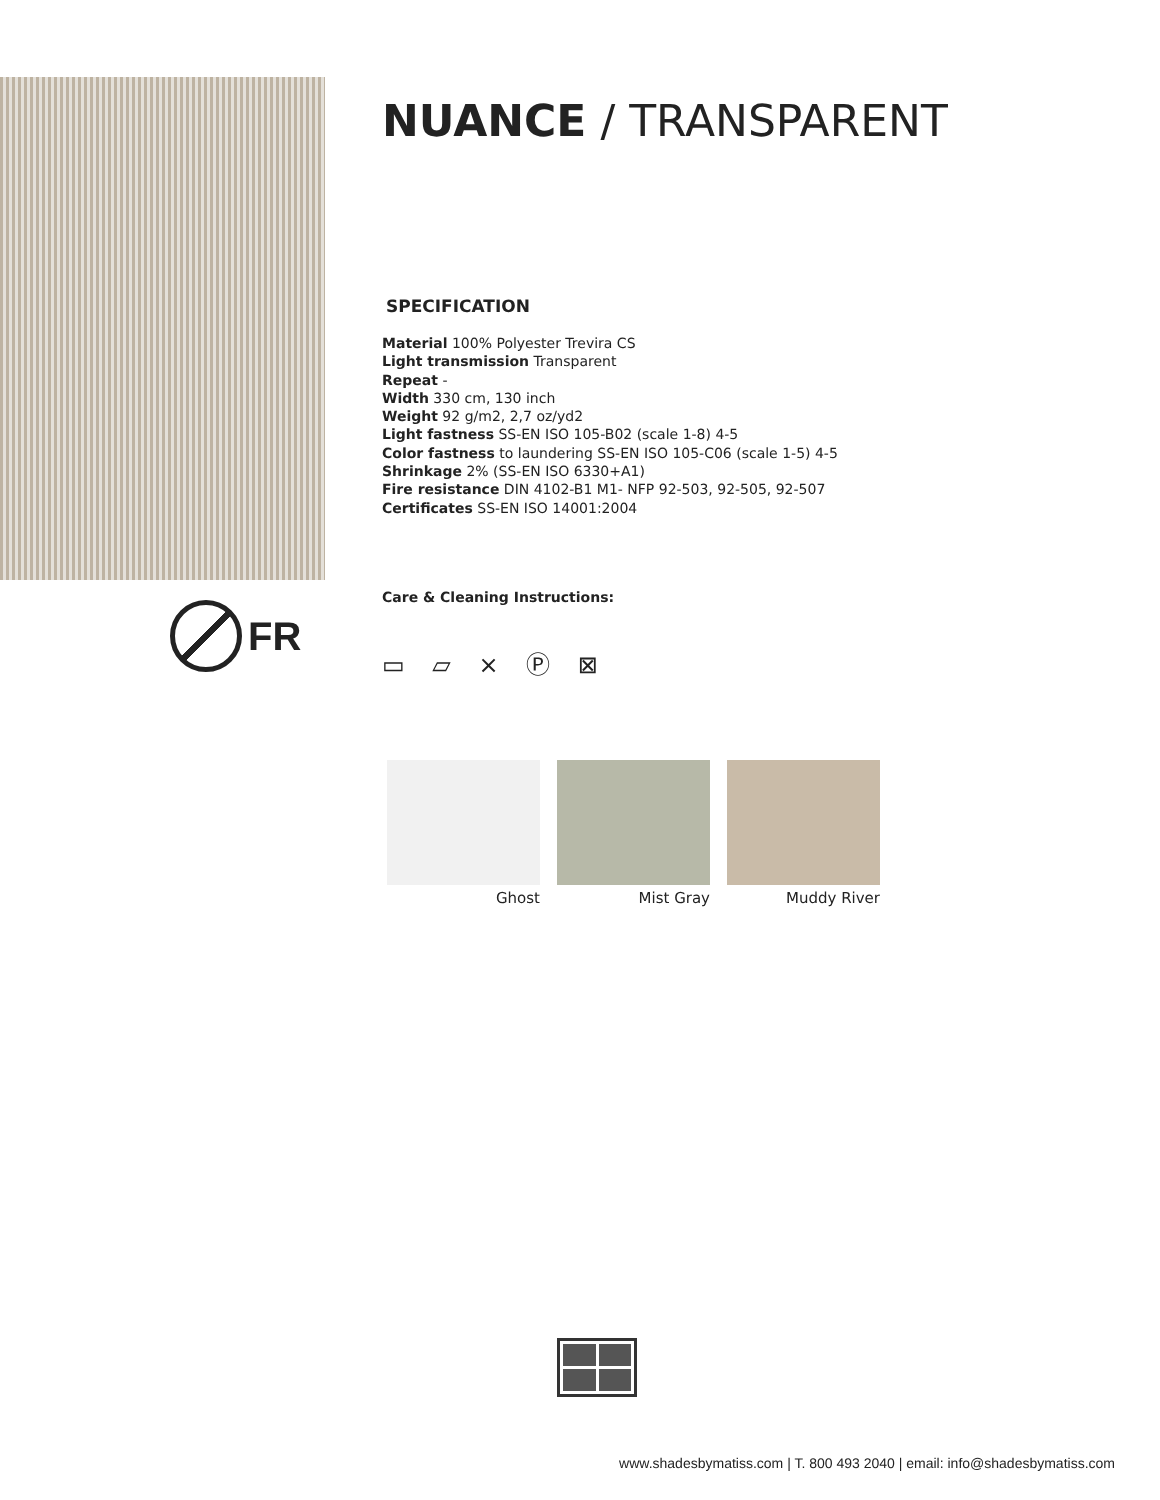FR
NUANCE / TRANSPARENT
SPECIFICATION
Material 100% Polyester Trevira CS
Light transmission Transparent
Repeat -
Width 330 cm, 130 inch
Weight 92 g/m2, 2,7 oz/yd2
Light fastness SS-EN ISO 105-B02 (scale 1-8) 4-5
Color fastness to laundering SS-EN ISO 105-C06 (scale 1-5) 4-5
Shrinkage 2% (SS-EN ISO 6330+A1)
Fire resistance DIN 4102-B1 M1- NFP 92-503, 92-505, 92-507
Certificates SS-EN ISO 14001:2004
Care & Cleaning Instructions:
▭ ⏥ ⨯ Ⓟ ⊠
Ghost Mist Gray Muddy River
www.shadesbymatiss.com | T. 800 493 2040 | email: info@shadesbymatiss.com